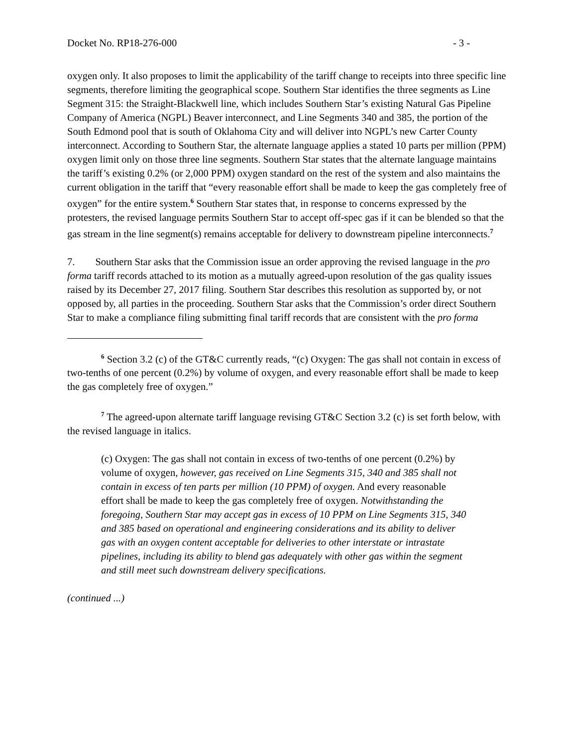Docket No. RP18-276-000 - 3 -
oxygen only. It also proposes to limit the applicability of the tariff change to receipts into three specific line segments, therefore limiting the geographical scope. Southern Star identifies the three segments as Line Segment 315: the Straight-Blackwell line, which includes Southern Star’s existing Natural Gas Pipeline Company of America (NGPL) Beaver interconnect, and Line Segments 340 and 385, the portion of the South Edmond pool that is south of Oklahoma City and will deliver into NGPL’s new Carter County interconnect. According to Southern Star, the alternate language applies a stated 10 parts per million (PPM) oxygen limit only on those three line segments. Southern Star states that the alternate language maintains the tariff’s existing 0.2% (or 2,000 PPM) oxygen standard on the rest of the system and also maintains the current obligation in the tariff that “every reasonable effort shall be made to keep the gas completely free of oxygen” for the entire system.<sup>6</sup> Southern Star states that, in response to concerns expressed by the protesters, the revised language permits Southern Star to accept off-spec gas if it can be blended so that the gas stream in the line segment(s) remains acceptable for delivery to downstream pipeline interconnects.<sup>7</sup>
7. Southern Star asks that the Commission issue an order approving the revised language in the pro forma tariff records attached to its motion as a mutually agreed-upon resolution of the gas quality issues raised by its December 27, 2017 filing. Southern Star describes this resolution as supported by, or not opposed by, all parties in the proceeding. Southern Star asks that the Commission’s order direct Southern Star to make a compliance filing submitting final tariff records that are consistent with the pro forma
<sup>6</sup> Section 3.2 (c) of the GT&C currently reads, “(c) Oxygen: The gas shall not contain in excess of two-tenths of one percent (0.2%) by volume of oxygen, and every reasonable effort shall be made to keep the gas completely free of oxygen.”
<sup>7</sup> The agreed-upon alternate tariff language revising GT&C Section 3.2 (c) is set forth below, with the revised language in italics.
(c) Oxygen: The gas shall not contain in excess of two-tenths of one percent (0.2%) by volume of oxygen, however, gas received on Line Segments 315, 340 and 385 shall not contain in excess of ten parts per million (10 PPM) of oxygen. And every reasonable effort shall be made to keep the gas completely free of oxygen. Notwithstanding the foregoing, Southern Star may accept gas in excess of 10 PPM on Line Segments 315, 340 and 385 based on operational and engineering considerations and its ability to deliver gas with an oxygen content acceptable for deliveries to other interstate or intrastate pipelines, including its ability to blend gas adequately with other gas within the segment and still meet such downstream delivery specifications.
(continued ...)